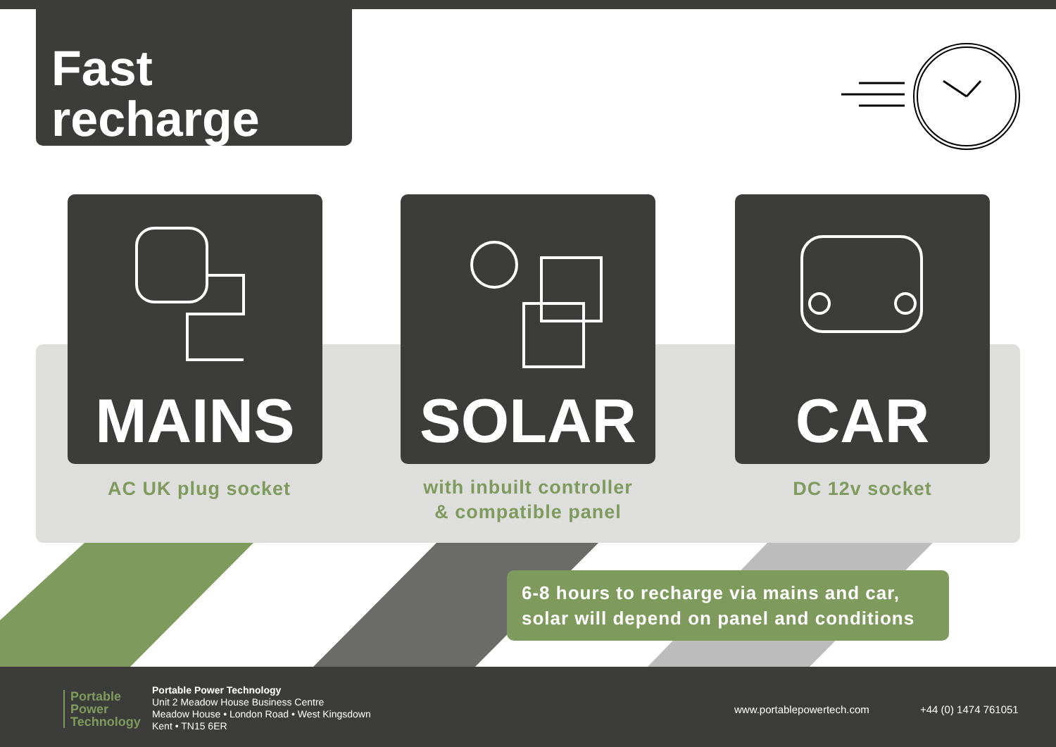Fast
recharge
MAINS SOLAR CAR
AC UK plug socket
with inbuilt controller
& compatible panel
DC 12v socket
6-8 hours to recharge via mains and car,
solar will depend on panel and conditions
Portable
Power
Technology
Portable Power Technology
Unit 2 Meadow House Business Centre
Meadow House • London Road • West Kingsdown
Kent • TN15 6ER
www.portablepowertech.com +44 (0) 1474 761051